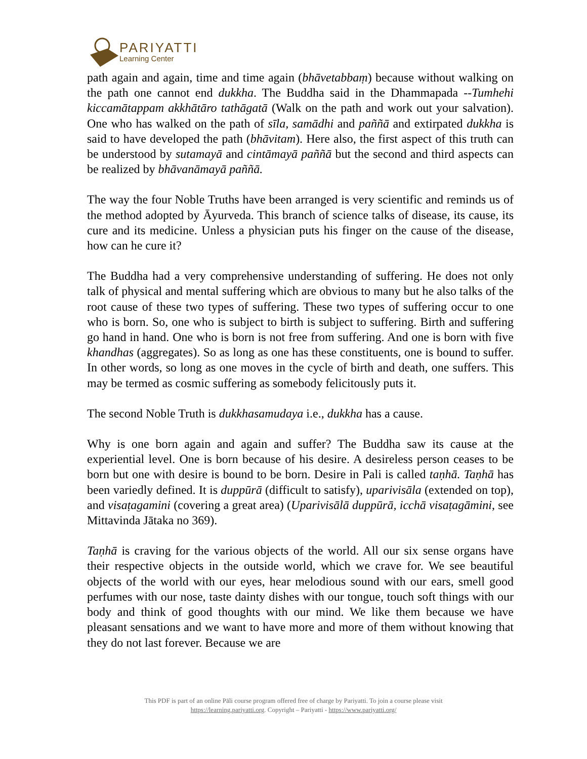PARIYATTI
Learning Center
path again and again, time and time again (bhāvetabbaṃ) because without walking on the path one cannot end dukkha. The Buddha said in the Dhammapada --Tumhehi kiccamātappam akkhātāro tathāgatā (Walk on the path and work out your salvation). One who has walked on the path of sīla, samādhi and paññā and extirpated dukkha is said to have developed the path (bhāvitam). Here also, the first aspect of this truth can be understood by sutamayā and cintāmayā paññā but the second and third aspects can be realized by bhāvanāmayā paññā.
The way the four Noble Truths have been arranged is very scientific and reminds us of the method adopted by Āyurveda. This branch of science talks of disease, its cause, its cure and its medicine. Unless a physician puts his finger on the cause of the disease, how can he cure it?
The Buddha had a very comprehensive understanding of suffering. He does not only talk of physical and mental suffering which are obvious to many but he also talks of the root cause of these two types of suffering. These two types of suffering occur to one who is born. So, one who is subject to birth is subject to suffering. Birth and suffering go hand in hand. One who is born is not free from suffering. And one is born with five khandhas (aggregates). So as long as one has these constituents, one is bound to suffer. In other words, so long as one moves in the cycle of birth and death, one suffers. This may be termed as cosmic suffering as somebody felicitously puts it.
The second Noble Truth is dukkhasamudaya i.e., dukkha has a cause.
Why is one born again and again and suffer? The Buddha saw its cause at the experiential level. One is born because of his desire. A desireless person ceases to be born but one with desire is bound to be born. Desire in Pali is called taṇhā. Taṇhā has been variedly defined. It is duppūrā (difficult to satisfy), uparivisāla (extended on top), and visaṭagamini (covering a great area) (Uparivisālā duppūrā, icchā visaṭagāmini, see Mittavinda Jātaka no 369).
Taṇhā is craving for the various objects of the world. All our six sense organs have their respective objects in the outside world, which we crave for. We see beautiful objects of the world with our eyes, hear melodious sound with our ears, smell good perfumes with our nose, taste dainty dishes with our tongue, touch soft things with our body and think of good thoughts with our mind. We like them because we have pleasant sensations and we want to have more and more of them without knowing that they do not last forever. Because we are
This PDF is part of an online Pāli course program offered free of charge by Pariyatti. To join a course please visit
https://learning.pariyatti.org. Copyright – Pariyatti - https://www.pariyatti.org/